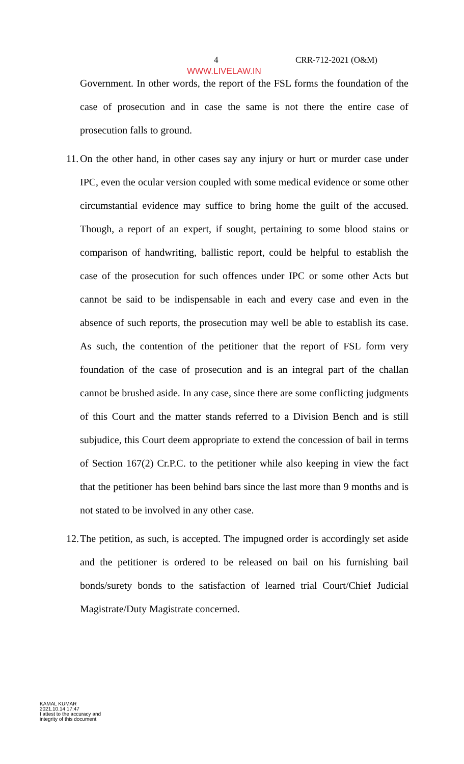4 CRR-712-2021 (O&M)
WWW.LIVELAW.IN
Government. In other words, the report of the FSL forms the foundation of the case of prosecution and in case the same is not there the entire case of prosecution falls to ground.
11.
On the other hand, in other cases say any injury or hurt or murder case under IPC, even the ocular version coupled with some medical evidence or some other circumstantial evidence may suffice to bring home the guilt of the accused. Though, a report of an expert, if sought, pertaining to some blood stains or comparison of handwriting, ballistic report, could be helpful to establish the case of the prosecution for such offences under IPC or some other Acts but cannot be said to be indispensable in each and every case and even in the absence of such reports, the prosecution may well be able to establish its case. As such, the contention of the petitioner that the report of FSL form very foundation of the case of prosecution and is an integral part of the challan cannot be brushed aside. In any case, since there are some conflicting judgments of this Court and the matter stands referred to a Division Bench and is still subjudice, this Court deem appropriate to extend the concession of bail in terms of Section 167(2) Cr.P.C. to the petitioner while also keeping in view the fact that the petitioner has been behind bars since the last more than 9 months and is not stated to be involved in any other case.
12.
The petition, as such, is accepted. The impugned order is accordingly set aside and the petitioner is ordered to be released on bail on his furnishing bail bonds/surety bonds to the satisfaction of learned trial Court/Chief Judicial Magistrate/Duty Magistrate concerned.
KAMAL KUMAR
2021.10.14 17:47
I attest to the accuracy and
integrity of this document